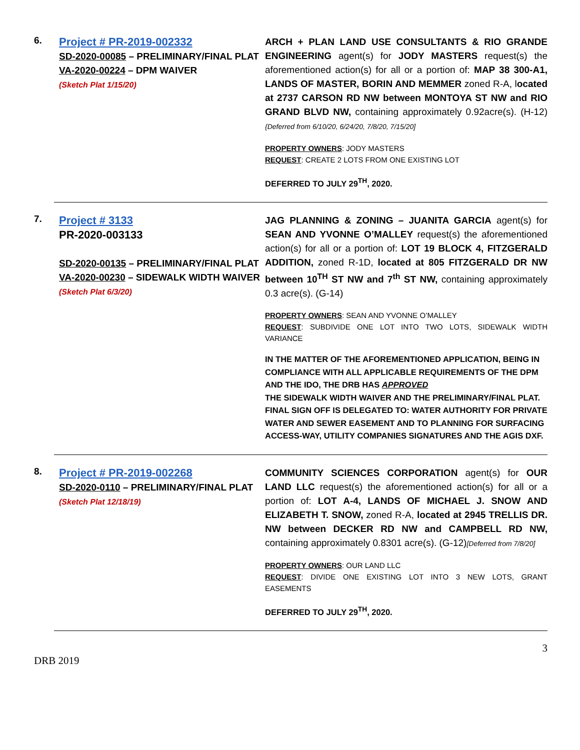6.
Project # PR-2019-002332
SD-2020-00085 – PRELIMINARY/FINAL PLAT
VA-2020-00224 – DPM WAIVER
(Sketch Plat 1/15/20)
ARCH + PLAN LAND USE CONSULTANTS & RIO GRANDE ENGINEERING agent(s) for JODY MASTERS request(s) the aforementioned action(s) for all or a portion of: MAP 38 300-A1, LANDS OF MASTER, BORIN AND MEMMER zoned R-A, located at 2737 CARSON RD NW between MONTOYA ST NW and RIO GRAND BLVD NW, containing approximately 0.92acre(s). (H-12) {Deferred from 6/10/20, 6/24/20, 7/8/20, 7/15/20]
PROPERTY OWNERS: JODY MASTERS
REQUEST: CREATE 2 LOTS FROM ONE EXISTING LOT
DEFERRED TO JULY 29<sup>TH</sup>, 2020.
7.
Project # 3133
PR-2020-003133
SD-2020-00135 – PRELIMINARY/FINAL PLAT
VA-2020-00230 – SIDEWALK WIDTH WAIVER
(Sketch Plat 6/3/20)
JAG PLANNING & ZONING – JUANITA GARCIA agent(s) for SEAN AND YVONNE O’MALLEY request(s) the aforementioned action(s) for all or a portion of: LOT 19 BLOCK 4, FITZGERALD ADDITION, zoned R-1D, located at 805 FITZGERALD DR NW between 10<sup>TH</sup> ST NW and 7<sup>th</sup> ST NW, containing approximately 0.3 acre(s). (G-14)
PROPERTY OWNERS: SEAN AND YVONNE O’MALLEY
REQUEST: SUBDIVIDE ONE LOT INTO TWO LOTS, SIDEWALK WIDTH VARIANCE
IN THE MATTER OF THE AFOREMENTIONED APPLICATION, BEING IN COMPLIANCE WITH ALL APPLICABLE REQUIREMENTS OF THE DPM AND THE IDO, THE DRB HAS APPROVED
THE SIDEWALK WIDTH WAIVER AND THE PRELIMINARY/FINAL PLAT. FINAL SIGN OFF IS DELEGATED TO: WATER AUTHORITY FOR PRIVATE WATER AND SEWER EASEMENT AND TO PLANNING FOR SURFACING ACCESS-WAY, UTILITY COMPANIES SIGNATURES AND THE AGIS DXF.
8.
Project # PR-2019-002268
SD-2020-0110 – PRELIMINARY/FINAL PLAT
(Sketch Plat 12/18/19)
COMMUNITY SCIENCES CORPORATION agent(s) for OUR LAND LLC request(s) the aforementioned action(s) for all or a portion of: LOT A-4, LANDS OF MICHAEL J. SNOW AND ELIZABETH T. SNOW, zoned R-A, located at 2945 TRELLIS DR. NW between DECKER RD NW and CAMPBELL RD NW, containing approximately 0.8301 acre(s). (G-12)[Deferred from 7/8/20]
PROPERTY OWNERS: OUR LAND LLC
REQUEST: DIVIDE ONE EXISTING LOT INTO 3 NEW LOTS, GRANT EASEMENTS
DEFERRED TO JULY 29<sup>TH</sup>, 2020.
3
DRB 2019